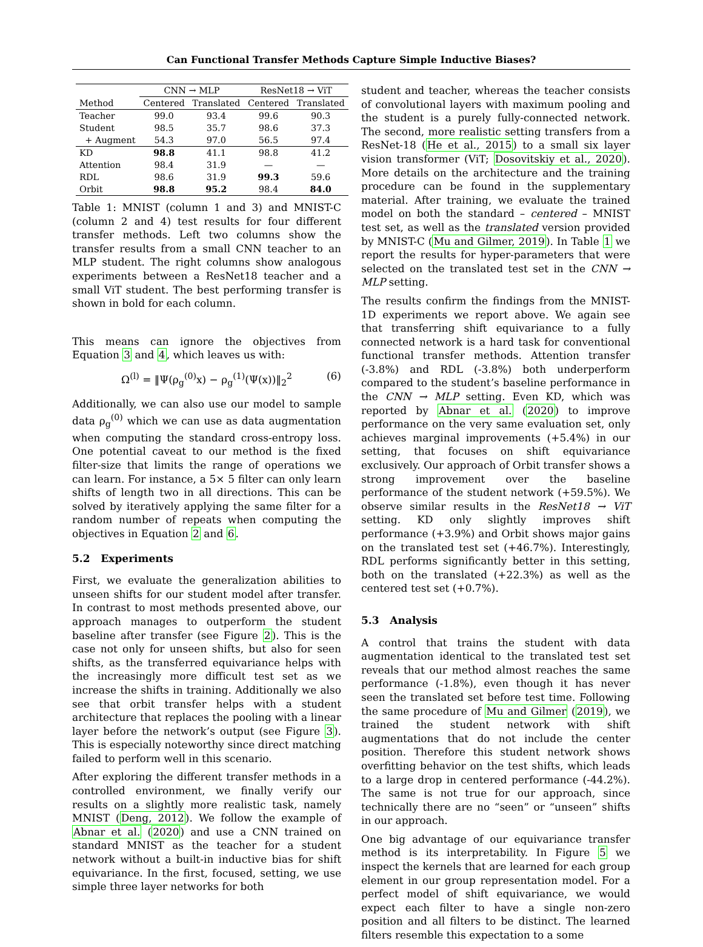Can Functional Transfer Methods Capture Simple Inductive Biases?
| | CNN → MLP | | ResNet18 → ViT | |
| --- | --- | --- | --- | --- |
| Method | Centered | Translated | Centered | Translated |
| Teacher | 99.0 | 93.4 | 99.6 | 90.3 |
| Student | 98.5 | 35.7 | 98.6 | 37.3 |
| + Augment | 54.3 | 97.0 | 56.5 | 97.4 |
| KD | 98.8 | 41.1 | 98.8 | 41.2 |
| Attention | 98.4 | 31.9 | — | — |
| RDL | 98.6 | 31.9 | 99.3 | 59.6 |
| Orbit | 98.8 | 95.2 | 98.4 | 84.0 |
Table 1: MNIST (column 1 and 3) and MNIST-C (column 2 and 4) test results for four different transfer methods. Left two columns show the transfer results from a small CNN teacher to an MLP student. The right columns show analogous experiments between a ResNet18 teacher and a small ViT student. The best performing transfer is shown in bold for each column.
This means can ignore the objectives from Equation 3 and 4, which leaves us with:
Ω<sup>(l)</sup> = ‖Ψ(ρ<sub>g</sub><sup>(0)</sup>x) − ρ<sub>g</sub><sup>(1)</sup>(Ψ(x))‖<sub>2</sub><sup>2</sup> (6)
Additionally, we can also use our model to sample data ρ<sub>g</sub><sup>(0)</sup> which we can use as data augmentation when computing the standard cross-entropy loss. One potential caveat to our method is the fixed filter-size that limits the range of operations we can learn. For instance, a 5× 5 filter can only learn shifts of length two in all directions. This can be solved by iteratively applying the same filter for a random number of repeats when computing the objectives in Equation 2 and 6.
5.2 Experiments
First, we evaluate the generalization abilities to unseen shifts for our student model after transfer. In contrast to most methods presented above, our approach manages to outperform the student baseline after transfer (see Figure 2). This is the case not only for unseen shifts, but also for seen shifts, as the transferred equivariance helps with the increasingly more difficult test set as we increase the shifts in training. Additionally we also see that orbit transfer helps with a student architecture that replaces the pooling with a linear layer before the network’s output (see Figure 3). This is especially noteworthy since direct matching failed to perform well in this scenario.
After exploring the different transfer methods in a controlled environment, we finally verify our results on a slightly more realistic task, namely MNIST (Deng, 2012). We follow the example of Abnar et al. (2020) and use a CNN trained on standard MNIST as the teacher for a student network without a built-in inductive bias for shift equivariance. In the first, focused, setting, we use simple three layer networks for both
student and teacher, whereas the teacher consists of convolutional layers with maximum pooling and the student is a purely fully-connected network. The second, more realistic setting transfers from a ResNet-18 (He et al., 2015) to a small six layer vision transformer (ViT; Dosovitskiy et al., 2020). More details on the architecture and the training procedure can be found in the supplementary material. After training, we evaluate the trained model on both the standard – centered – MNIST test set, as well as the translated version provided by MNIST-C (Mu and Gilmer, 2019). In Table 1 we report the results for hyper-parameters that were selected on the translated test set in the CNN → MLP setting.
The results confirm the findings from the MNIST-1D experiments we report above. We again see that transferring shift equivariance to a fully connected network is a hard task for conventional functional transfer methods. Attention transfer (-3.8%) and RDL (-3.8%) both underperform compared to the student’s baseline performance in the CNN → MLP setting. Even KD, which was reported by Abnar et al. (2020) to improve performance on the very same evaluation set, only achieves marginal improvements (+5.4%) in our setting, that focuses on shift equivariance exclusively. Our approach of Orbit transfer shows a strong improvement over the baseline performance of the student network (+59.5%). We observe similar results in the ResNet18 → ViT setting. KD only slightly improves shift performance (+3.9%) and Orbit shows major gains on the translated test set (+46.7%). Interestingly, RDL performs significantly better in this setting, both on the translated (+22.3%) as well as the centered test set (+0.7%).
5.3 Analysis
A control that trains the student with data augmentation identical to the translated test set reveals that our method almost reaches the same performance (-1.8%), even though it has never seen the translated set before test time. Following the same procedure of Mu and Gilmer (2019), we trained the student network with shift augmentations that do not include the center position. Therefore this student network shows overfitting behavior on the test shifts, which leads to a large drop in centered performance (-44.2%). The same is not true for our approach, since technically there are no “seen” or “unseen” shifts in our approach.
One big advantage of our equivariance transfer method is its interpretability. In Figure 5 we inspect the kernels that are learned for each group element in our group representation model. For a perfect model of shift equivariance, we would expect each filter to have a single non-zero position and all filters to be distinct. The learned filters resemble this expectation to a some